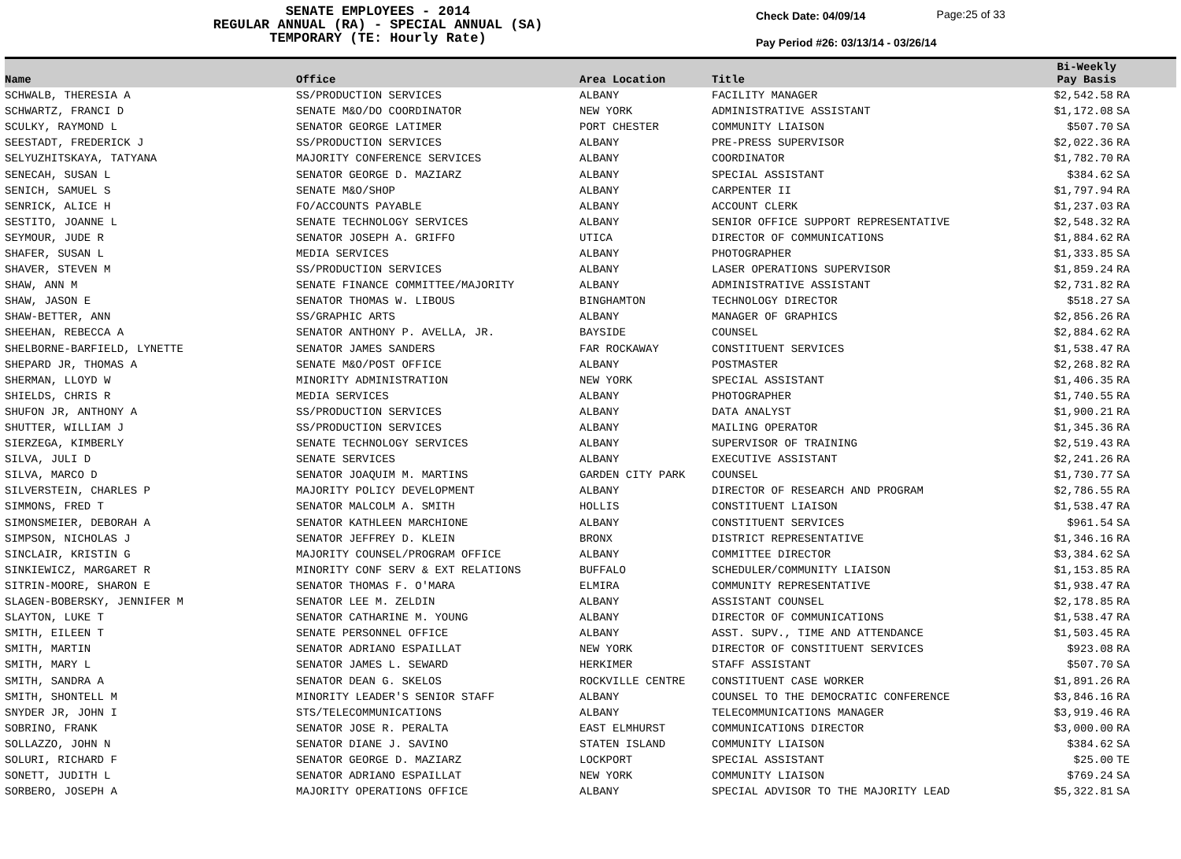SENATE EMPLOYEES - 2014
REGULAR ANNUAL (RA) - SPECIAL ANNUAL (SA)
TEMPORARY (TE: Hourly Rate)
Check Date: 04/09/14
Pay Period #26: 03/13/14 - 03/26/14
Page:25 of 33
| Name | Office | Area Location | Title | Bi-Weekly Pay Basis | |
| --- | --- | --- | --- | --- | --- |
| SCHWALB, THERESIA A | SS/PRODUCTION SERVICES | ALBANY | FACILITY MANAGER | $2,542.58 | RA |
| SCHWARTZ, FRANCI D | SENATE M&O/DO COORDINATOR | NEW YORK | ADMINISTRATIVE ASSISTANT | $1,172.08 | SA |
| SCULKY, RAYMOND L | SENATOR GEORGE LATIMER | PORT CHESTER | COMMUNITY LIAISON | $507.70 | SA |
| SEESTADT, FREDERICK J | SS/PRODUCTION SERVICES | ALBANY | PRE-PRESS SUPERVISOR | $2,022.36 | RA |
| SELYUZHITSKAYA, TATYANA | MAJORITY CONFERENCE SERVICES | ALBANY | COORDINATOR | $1,782.70 | RA |
| SENECAH, SUSAN L | SENATOR GEORGE D. MAZIARZ | ALBANY | SPECIAL ASSISTANT | $384.62 | SA |
| SENICH, SAMUEL S | SENATE M&O/SHOP | ALBANY | CARPENTER II | $1,797.94 | RA |
| SENRICK, ALICE H | FO/ACCOUNTS PAYABLE | ALBANY | ACCOUNT CLERK | $1,237.03 | RA |
| SESTITO, JOANNE L | SENATE TECHNOLOGY SERVICES | ALBANY | SENIOR OFFICE SUPPORT REPRESENTATIVE | $2,548.32 | RA |
| SEYMOUR, JUDE R | SENATOR JOSEPH A. GRIFFO | UTICA | DIRECTOR OF COMMUNICATIONS | $1,884.62 | RA |
| SHAFER, SUSAN L | MEDIA SERVICES | ALBANY | PHOTOGRAPHER | $1,333.85 | SA |
| SHAVER, STEVEN M | SS/PRODUCTION SERVICES | ALBANY | LASER OPERATIONS SUPERVISOR | $1,859.24 | RA |
| SHAW, ANN M | SENATE FINANCE COMMITTEE/MAJORITY | ALBANY | ADMINISTRATIVE ASSISTANT | $2,731.82 | RA |
| SHAW, JASON E | SENATOR THOMAS W. LIBOUS | BINGHAMTON | TECHNOLOGY DIRECTOR | $518.27 | SA |
| SHAW-BETTER, ANN | SS/GRAPHIC ARTS | ALBANY | MANAGER OF GRAPHICS | $2,856.26 | RA |
| SHEEHAN, REBECCA A | SENATOR ANTHONY P. AVELLA, JR. | BAYSIDE | COUNSEL | $2,884.62 | RA |
| SHELBORNE-BARFIELD, LYNETTE | SENATOR JAMES SANDERS | FAR ROCKAWAY | CONSTITUENT SERVICES | $1,538.47 | RA |
| SHEPARD JR, THOMAS A | SENATE M&O/POST OFFICE | ALBANY | POSTMASTER | $2,268.82 | RA |
| SHERMAN, LLOYD W | MINORITY ADMINISTRATION | NEW YORK | SPECIAL ASSISTANT | $1,406.35 | RA |
| SHIELDS, CHRIS R | MEDIA SERVICES | ALBANY | PHOTOGRAPHER | $1,740.55 | RA |
| SHUFON JR, ANTHONY A | SS/PRODUCTION SERVICES | ALBANY | DATA ANALYST | $1,900.21 | RA |
| SHUTTER, WILLIAM J | SS/PRODUCTION SERVICES | ALBANY | MAILING OPERATOR | $1,345.36 | RA |
| SIERZEGA, KIMBERLY | SENATE TECHNOLOGY SERVICES | ALBANY | SUPERVISOR OF TRAINING | $2,519.43 | RA |
| SILVA, JULI D | SENATE SERVICES | ALBANY | EXECUTIVE ASSISTANT | $2,241.26 | RA |
| SILVA, MARCO D | SENATOR JOAQUIM M. MARTINS | GARDEN CITY PARK | COUNSEL | $1,730.77 | SA |
| SILVERSTEIN, CHARLES P | MAJORITY POLICY DEVELOPMENT | ALBANY | DIRECTOR OF RESEARCH AND PROGRAM | $2,786.55 | RA |
| SIMMONS, FRED T | SENATOR MALCOLM A. SMITH | HOLLIS | CONSTITUENT LIAISON | $1,538.47 | RA |
| SIMONSMEIER, DEBORAH A | SENATOR KATHLEEN MARCHIONE | ALBANY | CONSTITUENT SERVICES | $961.54 | SA |
| SIMPSON, NICHOLAS J | SENATOR JEFFREY D. KLEIN | BRONX | DISTRICT REPRESENTATIVE | $1,346.16 | RA |
| SINCLAIR, KRISTIN G | MAJORITY COUNSEL/PROGRAM OFFICE | ALBANY | COMMITTEE DIRECTOR | $3,384.62 | SA |
| SINKIEWICZ, MARGARET R | MINORITY CONF SERV & EXT RELATIONS | BUFFALO | SCHEDULER/COMMUNITY LIAISON | $1,153.85 | RA |
| SITRIN-MOORE, SHARON E | SENATOR THOMAS F. O'MARA | ELMIRA | COMMUNITY REPRESENTATIVE | $1,938.47 | RA |
| SLAGEN-BOBERSKY, JENNIFER M | SENATOR LEE M. ZELDIN | ALBANY | ASSISTANT COUNSEL | $2,178.85 | RA |
| SLAYTON, LUKE T | SENATOR CATHARINE M. YOUNG | ALBANY | DIRECTOR OF COMMUNICATIONS | $1,538.47 | RA |
| SMITH, EILEEN T | SENATE PERSONNEL OFFICE | ALBANY | ASST. SUPV., TIME AND ATTENDANCE | $1,503.45 | RA |
| SMITH, MARTIN | SENATOR ADRIANO ESPAILLAT | NEW YORK | DIRECTOR OF CONSTITUENT SERVICES | $923.08 | RA |
| SMITH, MARY L | SENATOR JAMES L. SEWARD | HERKIMER | STAFF ASSISTANT | $507.70 | SA |
| SMITH, SANDRA A | SENATOR DEAN G. SKELOS | ROCKVILLE CENTRE | CONSTITUENT CASE WORKER | $1,891.26 | RA |
| SMITH, SHONTELL M | MINORITY LEADER'S SENIOR STAFF | ALBANY | COUNSEL TO THE DEMOCRATIC CONFERENCE | $3,846.16 | RA |
| SNYDER JR, JOHN I | STS/TELECOMMUNICATIONS | ALBANY | TELECOMMUNICATIONS MANAGER | $3,919.46 | RA |
| SOBRINO, FRANK | SENATOR JOSE R. PERALTA | EAST ELMHURST | COMMUNICATIONS DIRECTOR | $3,000.00 | RA |
| SOLLAZZO, JOHN N | SENATOR DIANE J. SAVINO | STATEN ISLAND | COMMUNITY LIAISON | $384.62 | SA |
| SOLURI, RICHARD F | SENATOR GEORGE D. MAZIARZ | LOCKPORT | SPECIAL ASSISTANT | $25.00 | TE |
| SONETT, JUDITH L | SENATOR ADRIANO ESPAILLAT | NEW YORK | COMMUNITY LIAISON | $769.24 | SA |
| SORBERO, JOSEPH A | MAJORITY OPERATIONS OFFICE | ALBANY | SPECIAL ADVISOR TO THE MAJORITY LEAD | $5,322.81 | SA |